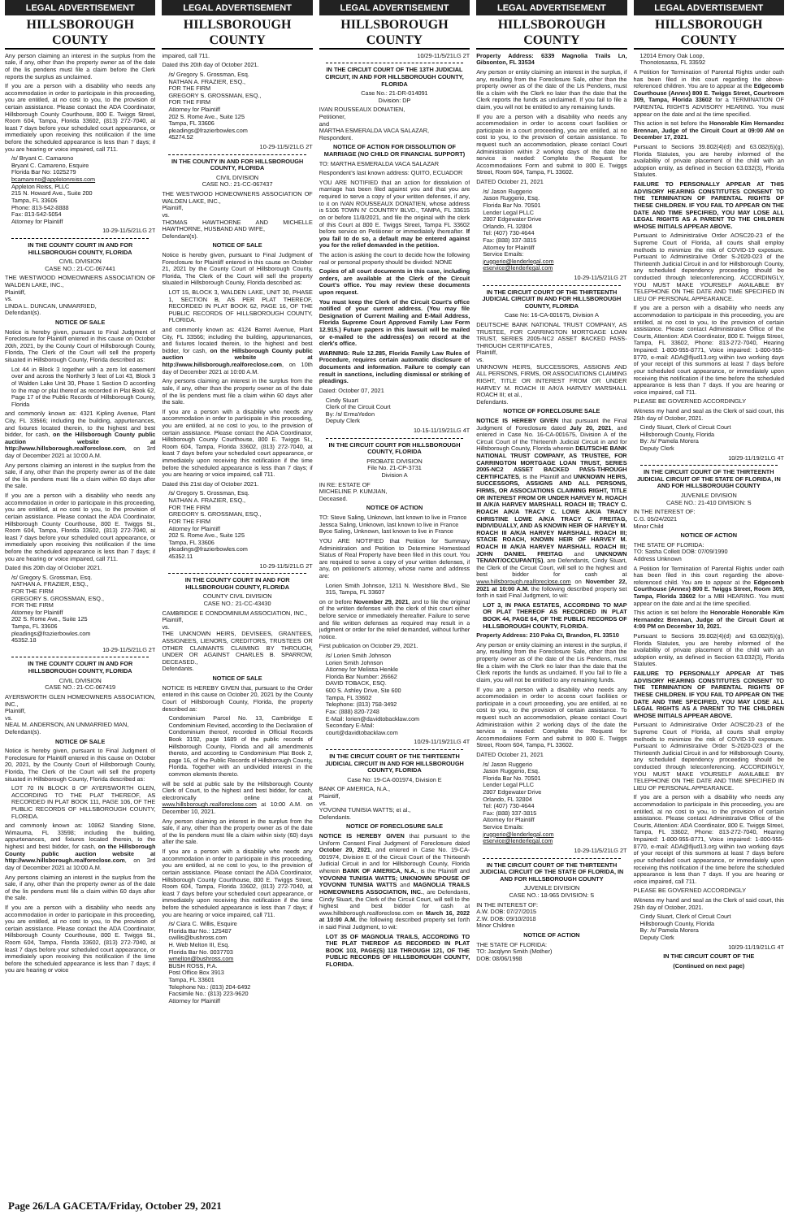LEGAL ADVERTISEMENT
HILLSBOROUGH COUNTY
Any person claiming an interest in the surplus from the sale, if any, other than the property owner as of the date of the lis pendens must file a claim before the Clerk reports the surplus as unclaimed.
If you are a person with a disability who needs any accommodation in order to participate in this proceeding, you are entitled, at no cost to you, to the provision of certain assistance. Please contact the ADA Coordinator, Hillsborough County Courthouse, 800 E. Twiggs Street, Room 604, Tampa, Florida 33602, (813) 272-7040, at least 7 days before your scheduled court appearance, or immediately upon receiving this notification if the time before the scheduled appearance is less than 7 days; if you are hearing or voice impaired, call 711.
/s/ Bryant C. Camareno
Bryant C. Camareno, Esquire
Florida Bar No: 1025279
bcamareno@appletonreiss.com
Appleton Reiss, PLLC
215 N. Howard Ave., Suite 200
Tampa, FL 33606
Phone: 813-542-8888
Fax: 813-542-5054
Attorney for Plaintiff
10-29-11/5/21LG 2T
IN THE COUNTY COURT IN AND FOR HILLSBOROUGH COUNTY, FLORIDA
CIVIL DIVISION
CASE NO.: 21-CC-067441
THE WESTWOOD HOMEOWNERS ASSOCIATION OF WALDEN LAKE, INC.,
Plaintiff,
vs.
LINDA L. DUNCAN, UNMARRIED,
Defendant(s).
NOTICE OF SALE
Notice is hereby given, pursuant to Final Judgment of Foreclosure for Plaintiff entered in this cause on October 20th, 2021, by the County Court of Hillsborough County, Florida, The Clerk of the Court will sell the property situated in Hillsborough County, Florida described as:
Lot 44 in Block 3 together with a zero lot easement over and across the Northerly 3 feet of Lot 43, Block 3 of Walden Lake Unit 30, Phase 1 Section D according to the map or plat thereof as recorded in Plat Book 62, Page 17 of the Public Records of Hillsborough County, Florida
and commonly known as: 4321 Kipling Avenue, Plant City, FL 33566; including the building, appurtenances, and fixtures located therein, to the highest and best bidder, for cash, on the Hillsborough County public auction website at http://www.hillsborough.realforeclose.com, on 3rd day of December 2021 at 10:00 A.M.
Any persons claiming an interest in the surplus from the sale, if any, other than the property owner as of the date of the lis pendens must file a claim within 60 days after the sale.
If you are a person with a disability who needs any accommodation in order to participate in this proceeding, you are entitled, at no cost to you, to the provision of certain assistance. Please contact the ADA Coordinator, Hillsborough County Courthouse, 800 E. Twiggs St., Room 604, Tampa, Florida 33602, (813) 272-7040, at least 7 days before your scheduled court appearance, or immediately upon receiving this notification if the time before the scheduled appearance is less than 7 days; if you are hearing or voice impaired, call 711.
Dated this 20th day of October 2021.
/s/ Gregory S. Grossman, Esq.
NATHAN A. FRAZIER, ESQ.,
FOR THE FIRM
GREGORY S. GROSSMAN, ESQ.,
FOR THE FIRM
Attorney for Plaintiff
202 S. Rome Ave., Suite 125
Tampa, FL 33606
pleadings@frazierbowles.com
45352.18
10-29-11/5/21LG 2T
IN THE COUNTY COURT IN AND FOR HILLSBOROUGH COUNTY, FLORIDA
CIVIL DIVISION
CASE NO.: 21-CC-067419
AYERSWORTH GLEN HOMEOWNERS ASSOCIATION, INC.,
Plaintiff,
vs.
NEAL M. ANDERSON, AN UNMARRIED MAN,
Defendant(s).
NOTICE OF SALE
Notice is hereby given, pursuant to Final Judgment of Foreclosure for Plaintiff entered in this cause on October 20, 2021, by the County Court of Hillsborough County, Florida, The Clerk of the Court will sell the property situated in Hillsborough County, Florida described as:
LOT 70 IN BLOCK 8 OF AYERSWORTH GLEN, ACCORDING TO THE PLAT THEREOF, AS RECORDED IN PLAT BOOK 111, PAGE 106, OF THE PUBLIC RECORDS OF HILLSBOROUGH COUNTY, FLORIDA.
and commonly known as: 10862 Standing Stone, Wimauma, FL 33598; including the building, appurtenances, and fixtures located therein, to the highest and best bidder, for cash, on the Hillsborough County public auction website at http://www.hillsborough.realforeclose.com, on 3rd day of December 2021 at 10:00 A.M.
Any persons claiming an interest in the surplus from the sale, if any, other than the property owner as of the date of the lis pendens must file a claim within 60 days after the sale.
If you are a person with a disability who needs any accommodation in order to participate in this proceeding, you are entitled, at no cost to you, to the provision of certain assistance. Please contact the ADA Coordinator, Hillsborough County Courthouse, 800 E. Twiggs St., Room 604, Tampa, Florida 33602, (813) 272-7040, at least 7 days before your scheduled court appearance, or immediately upon receiving this notification if the time before the scheduled appearance is less than 7 days; if you are hearing or voice
LEGAL ADVERTISEMENT
HILLSBOROUGH COUNTY
impaired, call 711.
Dated this 20th day of October 2021.
/s/ Gregory S. Grossman, Esq.
NATHAN A. FRAZIER, ESQ.,
FOR THE FIRM
GREGORY S. GROSSMAN, ESQ.,
FOR THE FIRM
Attorney for Plaintiff
202 S. Rome Ave., Suite 125
Tampa, FL 33606
pleadings@frazierbowles.com
45274.52
10-29-11/5/21LG 2T
IN THE COUNTY IN AND FOR HILLSBOROUGH COUNTY, FLORIDA
CIVIL DIVISION
CASE NO.: 21-CC-067437
THE WESTWOOD HOMEOWNERS ASSOCIATION OF WALDEN LAKE, INC.,
Plaintiff,
vs.
THOMAS HAWTHORNE AND MICHELLE HAWTHORNE, HUSBAND AND WIFE,
Defendant(s).
NOTICE OF SALE
Notice is hereby given, pursuant to Final Judgment of Foreclosure for Plaintiff entered in this cause on October 21, 2021 by the County Court of Hillsborough County, Florida, The Clerk of the Court will sell the property situated in Hillsborough County, Florida described as:
LOT 15, BLOCK 3, WALDEN LAKE, UNIT 30, PHASE 1, SECTION B, AS PER PLAT THEREOF, RECORDED IN PLAT BOOK 62, PAGE 16, OF THE PUBLIC RECORDS OF HILLSBOROUGH COUNTY, FLORIDA.
and commonly known as: 4124 Barret Avenue, Plant City, FL 33566; including the building, appurtenances, and fixtures located therein, to the highest and best bidder, for cash, on the Hillsborough County public auction website at http://www.hillsborough.realforeclose.com, on 10th day of December 2021 at 10:00 A.M.
Any persons claiming an interest in the surplus from the sale, if any, other than the property owner as of the date of the lis pendens must file a claim within 60 days after the sale.
If you are a person with a disability who needs any accommodation in order to participate in this proceeding, you are entitled, at no cost to you, to the provision of certain assistance. Please contact the ADA Coordinator, Hillsborough County Courthouse, 800 E. Twiggs St., Room 604, Tampa, Florida 33602, (813) 272-7040, at least 7 days before your scheduled court appearance, or immediately upon receiving this notification if the time before the scheduled appearance is less than 7 days; if you are hearing or voice impaired, call 711.
Dated this 21st day of October 2021.
/s/ Gregory S. Grossman, Esq.
NATHAN A. FRAZIER, ESQ.,
FOR THE FIRM
GREGORY S. GROSSMAN, ESQ.,
FOR THE FIRM
Attorney for Plaintiff
202 S. Rome Ave., Suite 125
Tampa, FL 33606
pleadings@frazierbowles.com
45352.11
10-29-11/5/21LG 2T
IN THE COUNTY COURT IN AND FOR HILLSBOROUGH COUNTY, FLORIDA
COUNTY CIVIL DIVISION
CASE NO.: 21-CC-43430
CAMBRIDGE E CONDOMINIUM ASSOCIATION, INC.,
Plaintiff,
vs.
THE UNKNOWN HEIRS, DEVISEES, GRANTEES, ASSIGNEES, LIENORS, CREDITORS, TRUSTEES OR OTHER CLAIMANTS CLAIMING BY THROUGH, UNDER OR AGAINST CHARLES B. SPARROW, DECEASED.,
Defendants.
NOTICE OF SALE
NOTICE IS HEREBY GIVEN that, pursuant to the Order entered in this cause on October 20, 2021 by the County Court of Hillsborough County, Florida, the property described as:
Condominium Parcel No. 13, Cambridge E Condominium Revised, according to the Declaration of Condominium thereof, recorded in Official Records Book 3192, page 1689 of the public records of Hillsborough County, Florida and all amendments thereto, and according to Condominium Plat Book 2, page 16, of the Public Records of Hillsborough County, Florida. Together with an undivided interest in the common elements thereto.
will be sold at public sale by the Hillsborough County Clerk of Court, to the highest and best bidder, for cash, electronically online at www.hillsborough.realforeclose.com at 10:00 A.M. on December 10, 2021.
Any person claiming an interest in the surplus from the sale, if any, other than the property owner as of the date of the lis pendens must file a claim within sixty (60) days after the sale.
If you are a person with a disability who needs any accommodation in order to participate in this proceeding, you are entitled, at no cost to you, to the provision of certain assistance. Please contact the ADA Coordinator, Hillsborough County Courthouse, 800 E. Twiggs Street, Room 604, Tampa, Florida 33602, (813) 272-7040, at least 7 days before your scheduled court appearance, or immediately upon receiving this notification if the time before the scheduled appearance is less than 7 days; if you are hearing or voice impaired, call 711.
/s/ Ciara C. Willis, Esquire
Florida Bar No.: 125487
cwillis@bushross.com
H. Web Melton III, Esq.
Florida Bar No. 0037703
wmelton@bushross.com
BUSH ROSS, P.A.
Post Office Box 3913
Tampa, FL 33601
Telephone No.: (813) 204-6492
Facsimile No.: (813) 223-9620
Attorney for Plaintiff
LEGAL ADVERTISEMENT
HILLSBOROUGH COUNTY
10/29-11/5/21LG 2T
IN THE CIRCUIT COURT OF THE 13TH JUDICIAL CIRCUIT, IN AND FOR HILLSBOROUGH COUNTY, FLORIDA
Case No.: 21-DR-014091
Division: DP
IVAN ROUSSEAUX DONATIEN,
Petitioner,
and
MARTHA ESMERALDA VACA SALAZAR,
Respondent.
NOTICE OF ACTION FOR DISSOLUTION OF MARRIAGE (NO CHILD OR FINANCIAL SUPPORT)
TO: MARTHA ESMERALDA VACA SALAZAR
Respondent's last known address: QUITO, ECUADOR
YOU ARE NOTIFIED that an action for dissolution of marriage has been filed against you and that you are required to serve a copy of your written defenses, if any, to it on IVAN ROUSSEAUX DONATIEN, whose address is 5106 TOWN N' COUNTRY BLVD., TAMPA, FL 33615 on or before 11/8/2021, and file the original with the clerk of this Court at 800 E. Twiggs Street, Tampa FL 33602 before service on Petitioner or immediately thereafter. If you fail to do so, a default may be entered against you for the relief demanded in the petition.
The action is asking the court to decide how the following real or personal property should be divided: NONE
Copies of all court documents in this case, including orders, are available at the Clerk of the Circuit Court's office. You may review these documents upon request.
You must keep the Clerk of the Circuit Court's office notified of your current address. (You may file Designation of Current Mailing and E-Mail Address, Florida Supreme Court Approved Family Law Form 12.915.) Future papers in this lawsuit will be mailed or e-mailed to the address(es) on record at the clerk's office.
WARNING: Rule 12.285, Florida Family Law Rules of Procedure, requires certain automatic disclosure of documents and information. Failure to comply can result in sanctions, including dismissal or striking of pleadings.
Dated: October 07, 2021
Cindy Stuart
Clerk of the Circuit Court
By: /s/ ErmaYedon
Deputy Clerk
10-15-11/19/21LG 4T
IN THE CIRCUIT COURT FOR HILLSBOROUGH COUNTY, FLORIDA
PROBATE DIVISION
File No. 21-CP-3731
Division A
IN RE: ESTATE OF
MICHELINE P. KUMJIAN,
Deceased.
NOTICE OF ACTION
TO: Steve Saling, Unknown, last known to live in France
Jessca Saling, Unknown, last known to live in France
Byce Saling, Unknown, last known to live in France
YOU ARE NOTIFIED that Petition for Summary Administration and Petition to Determine Homestead Status of Real Property have been filed in this court. You are required to serve a copy of your written defenses, if any, on petitioner's attorney, whose name and address are:
Lorien Smith Johnson, 1211 N. Westshore Blvd., Ste 315, Tampa, FL 33607
on or before November 29, 2021, and to file the original of the written defenses with the clerk of this court either before service or immediately thereafter. Failure to serve and file written defenses as required may result in a judgment or order for the relief demanded, without further notice.
First publication on October 29, 2021.
/s/ Lorien Smith Johnson
Lorien Smith Johnson
Attorney for Melissa Henkle
Florida Bar Number: 26662
DAVID TOBACK, ESQ.
600 S. Ashley Drive, Ste 600
Tampa, FL 33602
Telephone: (813) 758-3492
Fax: (888) 820-7248
E-Mail: lorien@davidtobacklaw.com
Secondary E-Mail:
court@davidtobacklaw.com
10/29-11/19/21LG 4T
IN THE CIRCUIT COURT OF THE THIRTEENTH JUDICIAL CIRCUIT IN AND FOR HILLSBOROUGH COUNTY, FLORIDA
Case No: 19-CA-001974, Division E
BANK OF AMERICA, N.A.,
Plaintiff,
vs.
YOVONNI TUNISIA WATTS; et al.,
Defendants.
NOTICE OF FORECLOSURE SALE
NOTICE IS HEREBY GIVEN that pursuant to the Uniform Consent Final Judgment of Foreclosure dated October 20, 2021, and entered in Case No. 19-CA-001974, Division E of the Circuit Court of the Thirteenth Judicial Circuit in and for Hillsborough County, Florida wherein BANK OF AMERICA, N.A., is the Plaintiff and YOVONNI TUNISIA WATTS; UNKNOWN SPOUSE OF YOVONNI TUNISIA WATTS and MAGNOLIA TRAILS HOMEOWNERS ASSOCIATION, INC., are Defendants, Cindy Stuart, the Clerk of the Circuit Court, will sell to the highest and best bidder for cash at www.hillsborough.realforeclose.com on March 16, 2022 at 10:00 A.M. the following described property set forth in said Final Judgment, to wit:
LOT 35 OF MAGNOLIA TRAILS, ACCORDING TO THE PLAT THEREOF AS RECORDED IN PLAT BOOK 103, PAGE(S) 118 THROUGH 121, OF THE PUBLIC RECORDS OF HILLSBOROUGH COUNTY, FLORIDA.
LEGAL ADVERTISEMENT
HILLSBOROUGH COUNTY
Property Address: 6339 Magnolia Trails Ln, Gibsonton, FL 33534
Any person or entity claiming an interest in the surplus, if any, resulting from the Foreclosure Sale, other than the property owner as of the date of the Lis Pendens, must file a claim with the Clerk no later than the date that the Clerk reports the funds as unclaimed. If you fail to file a claim, you will not be entitled to any remaining funds.
If you are a person with a disability who needs any accommodation in order to access court facilities or participate in a court proceeding, you are entitled, at no cost to you, to the provision of certain assistance. To request such an accommodation, please contact Court Administration within 2 working days of the date the service is needed: Complete the Request for Accommodations Form and submit to 800 E. Twiggs Street, Room 604, Tampa, FL 33602.
DATED October 21, 2021
/s/ Jason Ruggerio
Jason Ruggerio, Esq.
Florida Bar No. 70501
Lender Legal PLLC
2807 Edgewater Drive
Orlando, FL 32804
Tel: (407) 730-4644
Fax: (888) 337-3815
Attorney for Plaintiff
Service Emails:
jruggerio@lenderlegal.com
eservice@lenderlegal.com
10-29-11/5/21LG 2T
IN THE CIRCUIT COURT OF THE THIRTEENTH JUDICIAL CIRCUIT IN AND FOR HILLSBOROUGH COUNTY, FLORIDA
Case No: 16-CA-001675, Division A
DEUTSCHE BANK NATIONAL TRUST COMPANY, AS TRUSTEE, FOR CARRINGTON MORTGAGE LOAN TRUST, SERIES 2005-NC2 ASSET BACKED PASS-THROUGH CERTIFICATES,
Plaintiff,
vs.
UNKNOWN HEIRS, SUCCESSORS, ASSIGNS AND ALL PERSONS, FIRMS, OR ASSOCIATIONS CLAIMING RIGHT, TITLE OR INTEREST FROM OR UNDER HARVEY M. ROACH III A/K/A HARVEY MARSHALL ROACH III; et al.,
Defendants.
NOTICE OF FORECLOSURE SALE
NOTICE IS HEREBY GIVEN that pursuant the Final Judgment of Foreclosure dated July 20, 2021, and entered in Case No. 16-CA-001675, Division A of the Circuit Court of the Thirteenth Judicial Circuit in and for Hillsborough County, Florida wherein DEUTSCHE BANK NATIONAL TRUST COMPANY, AS TRUSTEE, FOR CARRINGTON MORTGAGE LOAN TRUST, SERIES 2005-NC2 ASSET BACKED PASS-THROUGH CERTIFICATES, is the Plaintiff and UNKNOWN HEIRS, SUCCESSORS, ASSIGNS AND ALL PERSONS, FIRMS, OR ASSOCIATIONS CLAIMING RIGHT, TITLE OR INTEREST FROM OR UNDER HARVEY M. ROACH III A/K/A HARVEY MARSHALL ROACH III; TRACY C. ROACH A/K/A TRACY C. LOWE A/K/A TRACY CHRISTINE LOWE A/K/A TRACY C. FREITAG, INDIVIDUALLY, AND AS KNOWN HEIR OF HARVEY M. ROACH III A/K/A HARVEY MARSHALL ROACH III; STACIE ROACH, KNOWN HEIR OF HARVEY M. ROACH III A/K/A HARVEY MARSHALL ROACH III; JOHN DANIEL FREITAG and UNKNOWN TENANT/OCCUPANT(S), are Defendants, Cindy Stuart, the Clerk of the Circuit Court, will sell to the highest and best bidder for cash at www.hillsborough.realforeclose.com on November 22, 2021 at 10:00 A.M. the following described property set forth in said Final Judgment, to wit:
LOT 3, IN PAKA ESTATES, ACCORDING TO MAP OR PLAT THEREOF AS RECORDED IN PLAT BOOK 44, PAGE 64, OF THE PUBLIC RECORDS OF HILLSBOROUGH COUNTY, FLORIDA.
Property Address: 210 Paka Ct, Brandon, FL 33510
Any person or entity claiming an interest in the surplus, if any, resulting from the Foreclosure Sale, other than the property owner as of the date of the Lis Pendens, must file a claim with the Clerk no later than the date that the Clerk reports the funds as unclaimed. If you fail to file a claim, you will not be entitled to any remaining funds.
If you are a person with a disability who needs any accommodation in order to access court facilities or participate in a court proceeding, you are entitled, at no cost to you, to the provision of certain assistance. To request such an accommodation, please contact Court Administration within 2 working days of the date the service is needed: Complete the Request for Accommodations Form and submit to 800 E. Twiggs Street, Room 604, Tampa, FL 33602.
DATED October 21, 2021
/s/ Jason Ruggerio
Jason Ruggerio, Esq.
Florida Bar No. 70501
Lender Legal PLLC
2807 Edgewater Drive
Orlando, FL 32804
Tel: (407) 730-4644
Fax: (888) 337-3815
Attorney for Plaintiff
Service Emails:
jruggerio@lenderlegal.com
eservice@lenderlegal.com
10-29-11/5/21LG 2T
IN THE CIRCUIT COURT OF THE THIRTEENTH JUDICIAL CIRCUIT OF THE STATE OF FLORIDA, IN AND FOR HILLSBOROUGH COUNTY
JUVENILE DIVISION
CASE NO.: 18-965 DIVISION: S
IN THE INTEREST OF:
A.W. DOB: 07/27/2015
Z.W. DOB: 09/10/2018
Minor Children
NOTICE OF ACTION
THE STATE OF FLORIDA:
TO: Jacqlynn Smith (Mother)
DOB: 08/06/1998
LEGAL ADVERTISEMENT
HILLSBOROUGH COUNTY
12014 Emory Oak Loop,
Thonotosassa, FL 33592
A Petition for Termination of Parental Rights under oath has been filed in this court regarding the above-referenced children. You are to appear at the Edgecomb Courthouse (Annex) 800 E. Twiggs Street, Courtroom 309, Tampa, Florida 33602 for a TERMINATION OF PARENTAL RIGHTS ADVISORY HEARING. You must appear on the date and at the time specified.
This action is set before the Honorable Kim Hernandez Brennan, Judge of the Circuit Court at 09:00 AM on December 17, 2021.
Pursuant to Sections 39.802(4)(d) and 63.082(6)(g), Florida Statutes, you are hereby informed of the availability of private placement of the child with an adoption entity, as defined in Section 63.032(3), Florida Statutes.
FAILURE TO PERSONALLY APPEAR AT THIS ADVISORY HEARING CONSTITUTES CONSENT TO THE TERMINATION OF PARENTAL RIGHTS OF THESE CHILDREN. IF YOU FAIL TO APPEAR ON THE DATE AND TIME SPECIFIED, YOU MAY LOSE ALL LEGAL RIGHTS AS A PARENT TO THE CHILDREN WHOSE INITIALS APPEAR ABOVE.
Pursuant to Administrative Order AOSC20-23 of the Supreme Court of Florida, all courts shall employ methods to minimize the risk of COVID-19 exposure. Pursuant to Administrative Order S-2020-023 of the Thirteenth Judicial Circuit in and for Hillsborough County, any scheduled dependency proceeding should be conducted through teleconferencing. ACCORDINGLY, YOU MUST MAKE YOURSELF AVAILABLE BY TELEPHONE ON THE DATE AND TIME SPECIFIED IN LIEU OF PERSONAL APPEARANCE.
If you are a person with a disability who needs any accommodation to participate in this proceeding, you are entitled, at no cost to you, to the provision of certain assistance. Please contact Administrative Office of the Courts, Attention: ADA Coordinator, 800 E. Twiggs Street, Tampa, FL 33602, Phone: 813-272-7040, Hearing Impaired: 1-800-955-8771, Voice impaired: 1-800-955-8770, e-mail: ADA@fljud13.org within two working days of your receipt of this summons at least 7 days before your scheduled court appearance, or immediately upon receiving this notification if the time before the scheduled appearance is less than 7 days. If you are hearing or voice impaired, call 711.
PLEASE BE GOVERNED ACCORDINGLY
Witness my hand and seal as the Clerk of said court, this 25th day of October, 2021.
Cindy Stuart, Clerk of Circuit Court
Hillsborough County, Florida
By: /s/ Pamela Morera
Deputy Clerk
10/29-11/19/21LG 4T
IN THE CIRCUIT COURT OF THE THIRTEENTH JUDICIAL CIRCUIT OF THE STATE OF FLORIDA, IN AND FOR HILLSBOROUGH COUNTY
JUVENILE DIVISION
CASE NO.: 21-410 DIVISION: S
IN THE INTEREST OF:
C.G. 05/24/2021
Minor Child
NOTICE OF ACTION
THE STATE OF FLORIDA:
TO: Sasha Collett DOB: 07/09/1990
Address Unknown
A Petition for Termination of Parental Rights under oath has been filed in this court regarding the above-referenced child. You are to appear at the Edgecomb Courthouse (Annex) 800 E. Twiggs Street, Room 309, Tampa, Florida 33602 for a MBI HEARING. You must appear on the date and at the time specified.
This action is set before the Honorable Honorable Kim Hernandez Brennan, Judge of the Circuit Court at 4:00 PM on December 10, 2021.
Pursuant to Sections 39.802(4)(d) and 63.082(6)(g), Florida Statutes, you are hereby informed of the availability of private placement of the child with an adoption entity, as defined in Section 63.032(3), Florida Statutes.
FAILURE TO PERSONALLY APPEAR AT THIS ADVISORY HEARING CONSTITUTES CONSENT TO THE TERMINATION OF PARENTAL RIGHTS OF THESE CHILDREN. IF YOU FAIL TO APPEAR ON THE DATE AND TIME SPECIFIED, YOU MAY LOSE ALL LEGAL RIGHTS AS A PARENT TO THE CHILDREN WHOSE INITIALS APPEAR ABOVE.
Pursuant to Administrative Order AOSC20-23 of the Supreme Court of Florida, all courts shall employ methods to minimize the risk of COVID-19 exposure. Pursuant to Administrative Order S-2020-023 of the Thirteenth Judicial Circuit in and for Hillsborough County, any scheduled dependency proceeding should be conducted through teleconferencing. ACCORDINGLY, YOU MUST MAKE YOURSELF AVAILABLE BY TELEPHONE ON THE DATE AND TIME SPECIFIED IN LIEU OF PERSONAL APPEARANCE.
If you are a person with a disability who needs any accommodation to participate in this proceeding, you are entitled, at no cost to you, to the provision of certain assistance. Please contact Administrative Office of the Courts, Attention: ADA Coordinator, 800 E. Twiggs Street, Tampa, FL 33602, Phone: 813-272-7040, Hearing Impaired: 1-800-955-8771, Voice impaired: 1-800-955-8770, e-mail: ADA@fljud13.org within two working days of your receipt of this summons at least 7 days before your scheduled court appearance, or immediately upon receiving this notification if the time before the scheduled appearance is less than 7 days. If you are hearing or voice impaired, call 711.
PLEASE BE GOVERNED ACCORDINGLY
Witness my hand and seal as the Clerk of said court, this 25th day of October, 2021.
Cindy Stuart, Clerk of Circuit Court
Hillsborough County, Florida
By: /s/ Pamela Morera
Deputy Clerk
10/29-11/19/21LG 4T
IN THE CIRCUIT COURT OF THE
(Continued on next page)
Page 26/LA GACETA/Friday, October 29, 2021